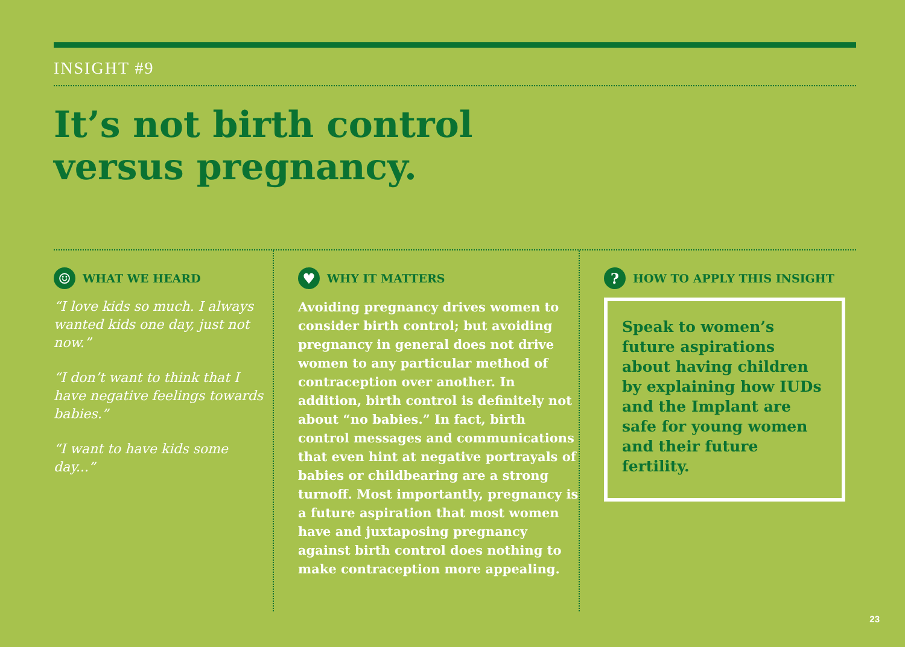INSIGHT #9
It’s not birth control
versus pregnancy.
☺ WHAT WE HEARD
“I love kids so much. I always wanted kids one day, just not now.”
“I don’t want to think that I have negative feelings towards babies.”
“I want to have kids some day...”
♥ WHY IT MATTERS
Avoiding pregnancy drives women to consider birth control; but avoiding pregnancy in general does not drive women to any particular method of contraception over another. In addition, birth control is definitely not about “no babies.” In fact, birth control messages and communications that even hint at negative portrayals of babies or childbearing are a strong turnoff. Most importantly, pregnancy is a future aspiration that most women have and juxtaposing pregnancy against birth control does nothing to make contraception more appealing.
? HOW TO APPLY THIS INSIGHT
Speak to women’s future aspirations about having children by explaining how IUDs and the Implant are safe for young women and their future fertility.
23